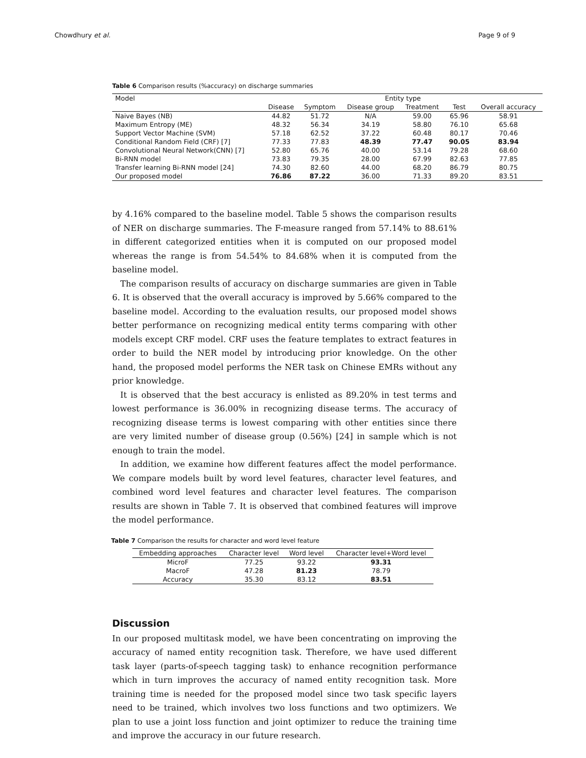Chowdhury et al. Page 9 of 9
Table 6 Comparison results (%accuracy) on discharge summaries
| Model | Entity type | | | | | |
| --- | --- | --- | --- | --- | --- | --- |
| | Disease | Symptom | Disease group | Treatment | Test | Overall accuracy |
| Naive Bayes (NB) | 44.82 | 51.72 | N/A | 59.00 | 65.96 | 58.91 |
| Maximum Entropy (ME) | 48.32 | 56.34 | 34.19 | 58.80 | 76.10 | 65.68 |
| Support Vector Machine (SVM) | 57.18 | 62.52 | 37.22 | 60.48 | 80.17 | 70.46 |
| Conditional Random Field (CRF) [7] | 77.33 | 77.83 | 48.39 | 77.47 | 90.05 | 83.94 |
| Convolutional Neural Network(CNN) [7] | 52.80 | 65.76 | 40.00 | 53.14 | 79.28 | 68.60 |
| Bi-RNN model | 73.83 | 79.35 | 28.00 | 67.99 | 82.63 | 77.85 |
| Transfer learning Bi-RNN model [24] | 74.30 | 82.60 | 44.00 | 68.20 | 86.79 | 80.75 |
| Our proposed model | 76.86 | 87.22 | 36.00 | 71.33 | 89.20 | 83.51 |
by 4.16% compared to the baseline model. Table 5 shows the comparison results of NER on discharge summaries. The F-measure ranged from 57.14% to 88.61% in different categorized entities when it is computed on our proposed model whereas the range is from 54.54% to 84.68% when it is computed from the baseline model.
The comparison results of accuracy on discharge summaries are given in Table 6. It is observed that the overall accuracy is improved by 5.66% compared to the baseline model. According to the evaluation results, our proposed model shows better performance on recognizing medical entity terms comparing with other models except CRF model. CRF uses the feature templates to extract features in order to build the NER model by introducing prior knowledge. On the other hand, the proposed model performs the NER task on Chinese EMRs without any prior knowledge.
It is observed that the best accuracy is enlisted as 89.20% in test terms and lowest performance is 36.00% in recognizing disease terms. The accuracy of recognizing disease terms is lowest comparing with other entities since there are very limited number of disease group (0.56%) [24] in sample which is not enough to train the model.
In addition, we examine how different features affect the model performance. We compare models built by word level features, character level features, and combined word level features and character level features. The comparison results are shown in Table 7. It is observed that combined features will improve the model performance.
Table 7 Comparison the results for character and word level feature
| Embedding approaches | Character level | Word level | Character level+Word level |
| --- | --- | --- | --- |
| MicroF | 77.25 | 93.22 | 93.31 |
| MacroF | 47.28 | 81.23 | 78.79 |
| Accuracy | 35.30 | 83.12 | 83.51 |
Discussion
In our proposed multitask model, we have been concentrating on improving the accuracy of named entity recognition task. Therefore, we have used different task layer (parts-of-speech tagging task) to enhance recognition performance which in turn improves the accuracy of named entity recognition task. More training time is needed for the proposed model since two task specific layers need to be trained, which involves two loss functions and two optimizers. We plan to use a joint loss function and joint optimizer to reduce the training time and improve the accuracy in our future research.